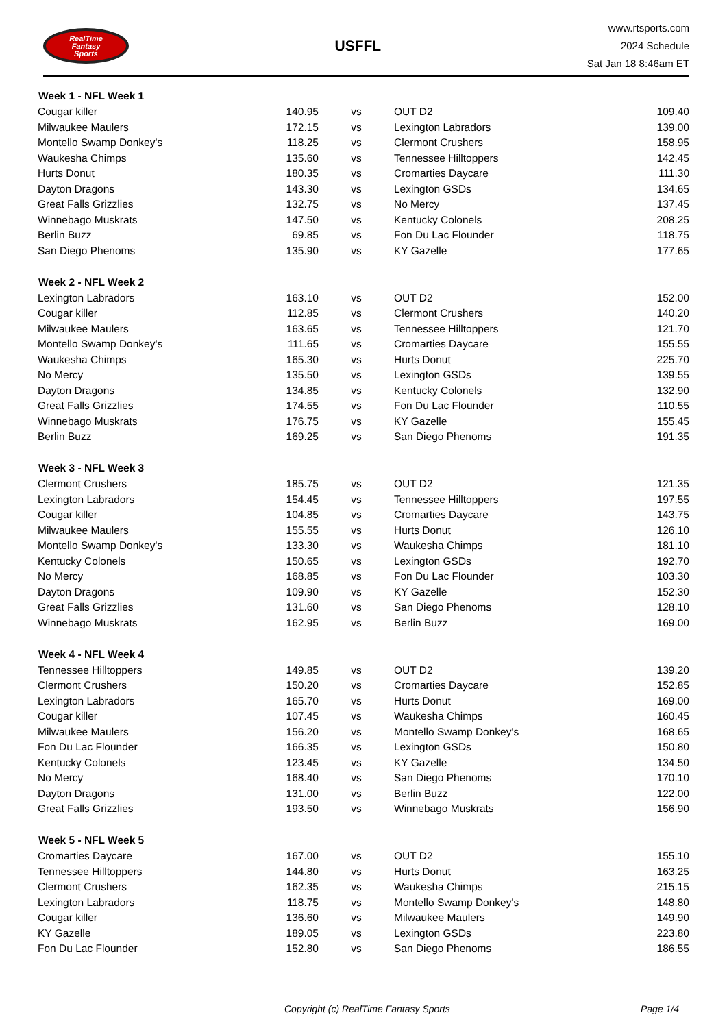RealTime
Fantasy
Sports
USFFL
www.rtsports.com
2024 Schedule
Sat Jan 18 8:46am ET
| Week 1 - NFL Week 1 | | | | |
| --- | --- | --- | --- | --- |
| Cougar killer | 140.95 | vs | OUT D2 | 109.40 |
| Milwaukee Maulers | 172.15 | vs | Lexington Labradors | 139.00 |
| Montello Swamp Donkey's | 118.25 | vs | Clermont Crushers | 158.95 |
| Waukesha Chimps | 135.60 | vs | Tennessee Hilltoppers | 142.45 |
| Hurts Donut | 180.35 | vs | Cromarties Daycare | 111.30 |
| Dayton Dragons | 143.30 | vs | Lexington GSDs | 134.65 |
| Great Falls Grizzlies | 132.75 | vs | No Mercy | 137.45 |
| Winnebago Muskrats | 147.50 | vs | Kentucky Colonels | 208.25 |
| Berlin Buzz | 69.85 | vs | Fon Du Lac Flounder | 118.75 |
| San Diego Phenoms | 135.90 | vs | KY Gazelle | 177.65 |
| Week 2 - NFL Week 2 | | | | |
| Lexington Labradors | 163.10 | vs | OUT D2 | 152.00 |
| Cougar killer | 112.85 | vs | Clermont Crushers | 140.20 |
| Milwaukee Maulers | 163.65 | vs | Tennessee Hilltoppers | 121.70 |
| Montello Swamp Donkey's | 111.65 | vs | Cromarties Daycare | 155.55 |
| Waukesha Chimps | 165.30 | vs | Hurts Donut | 225.70 |
| No Mercy | 135.50 | vs | Lexington GSDs | 139.55 |
| Dayton Dragons | 134.85 | vs | Kentucky Colonels | 132.90 |
| Great Falls Grizzlies | 174.55 | vs | Fon Du Lac Flounder | 110.55 |
| Winnebago Muskrats | 176.75 | vs | KY Gazelle | 155.45 |
| Berlin Buzz | 169.25 | vs | San Diego Phenoms | 191.35 |
| Week 3 - NFL Week 3 | | | | |
| Clermont Crushers | 185.75 | vs | OUT D2 | 121.35 |
| Lexington Labradors | 154.45 | vs | Tennessee Hilltoppers | 197.55 |
| Cougar killer | 104.85 | vs | Cromarties Daycare | 143.75 |
| Milwaukee Maulers | 155.55 | vs | Hurts Donut | 126.10 |
| Montello Swamp Donkey's | 133.30 | vs | Waukesha Chimps | 181.10 |
| Kentucky Colonels | 150.65 | vs | Lexington GSDs | 192.70 |
| No Mercy | 168.85 | vs | Fon Du Lac Flounder | 103.30 |
| Dayton Dragons | 109.90 | vs | KY Gazelle | 152.30 |
| Great Falls Grizzlies | 131.60 | vs | San Diego Phenoms | 128.10 |
| Winnebago Muskrats | 162.95 | vs | Berlin Buzz | 169.00 |
| Week 4 - NFL Week 4 | | | | |
| Tennessee Hilltoppers | 149.85 | vs | OUT D2 | 139.20 |
| Clermont Crushers | 150.20 | vs | Cromarties Daycare | 152.85 |
| Lexington Labradors | 165.70 | vs | Hurts Donut | 169.00 |
| Cougar killer | 107.45 | vs | Waukesha Chimps | 160.45 |
| Milwaukee Maulers | 156.20 | vs | Montello Swamp Donkey's | 168.65 |
| Fon Du Lac Flounder | 166.35 | vs | Lexington GSDs | 150.80 |
| Kentucky Colonels | 123.45 | vs | KY Gazelle | 134.50 |
| No Mercy | 168.40 | vs | San Diego Phenoms | 170.10 |
| Dayton Dragons | 131.00 | vs | Berlin Buzz | 122.00 |
| Great Falls Grizzlies | 193.50 | vs | Winnebago Muskrats | 156.90 |
| Week 5 - NFL Week 5 | | | | |
| Cromarties Daycare | 167.00 | vs | OUT D2 | 155.10 |
| Tennessee Hilltoppers | 144.80 | vs | Hurts Donut | 163.25 |
| Clermont Crushers | 162.35 | vs | Waukesha Chimps | 215.15 |
| Lexington Labradors | 118.75 | vs | Montello Swamp Donkey's | 148.80 |
| Cougar killer | 136.60 | vs | Milwaukee Maulers | 149.90 |
| KY Gazelle | 189.05 | vs | Lexington GSDs | 223.80 |
| Fon Du Lac Flounder | 152.80 | vs | San Diego Phenoms | 186.55 |
Copyright (c) RealTime Fantasy Sports Page 1/4